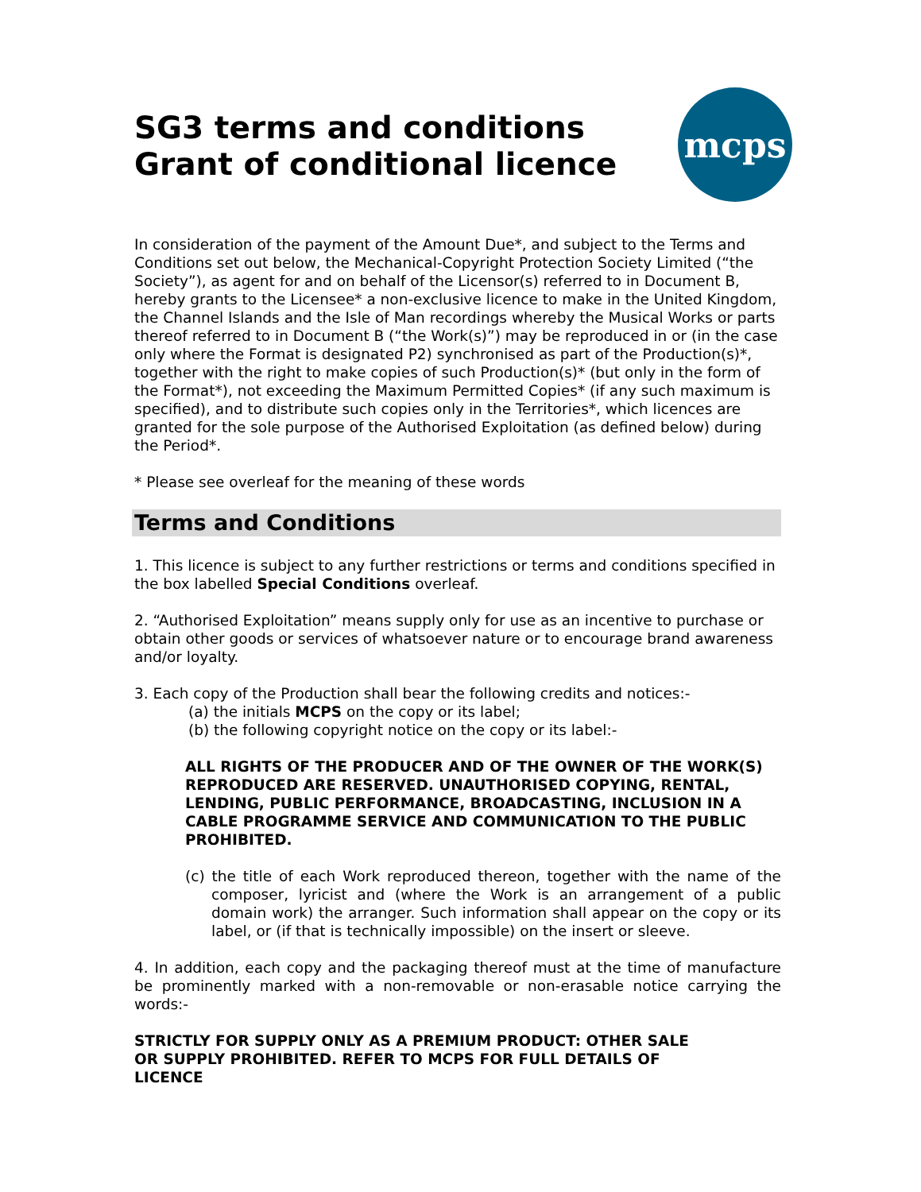SG3 terms and conditions
Grant of conditional licence
mcps
In consideration of the payment of the Amount Due*, and subject to the Terms and Conditions set out below, the Mechanical-Copyright Protection Society Limited (“the Society”), as agent for and on behalf of the Licensor(s) referred to in Document B, hereby grants to the Licensee* a non-exclusive licence to make in the United Kingdom, the Channel Islands and the Isle of Man recordings whereby the Musical Works or parts thereof referred to in Document B (“the Work(s)”) may be reproduced in or (in the case only where the Format is designated P2) synchronised as part of the Production(s)*, together with the right to make copies of such Production(s)* (but only in the form of the Format*), not exceeding the Maximum Permitted Copies* (if any such maximum is specified), and to distribute such copies only in the Territories*, which licences are granted for the sole purpose of the Authorised Exploitation (as defined below) during the Period*.
* Please see overleaf for the meaning of these words
Terms and Conditions
1. This licence is subject to any further restrictions or terms and conditions specified in the box labelled Special Conditions overleaf.
2. “Authorised Exploitation” means supply only for use as an incentive to purchase or obtain other goods or services of whatsoever nature or to encourage brand awareness and/or loyalty.
3. Each copy of the Production shall bear the following credits and notices:-
(a) the initials MCPS on the copy or its label;
(b) the following copyright notice on the copy or its label:-
ALL RIGHTS OF THE PRODUCER AND OF THE OWNER OF THE WORK(S) REPRODUCED ARE RESERVED. UNAUTHORISED COPYING, RENTAL, LENDING, PUBLIC PERFORMANCE, BROADCASTING, INCLUSION IN A CABLE PROGRAMME SERVICE AND COMMUNICATION TO THE PUBLIC PROHIBITED.
(c) the title of each Work reproduced thereon, together with the name of the composer, lyricist and (where the Work is an arrangement of a public domain work) the arranger. Such information shall appear on the copy or its label, or (if that is technically impossible) on the insert or sleeve.
4. In addition, each copy and the packaging thereof must at the time of manufacture be prominently marked with a non-removable or non-erasable notice carrying the words:-
STRICTLY FOR SUPPLY ONLY AS A PREMIUM PRODUCT: OTHER SALE OR SUPPLY PROHIBITED. REFER TO MCPS FOR FULL DETAILS OF LICENCE